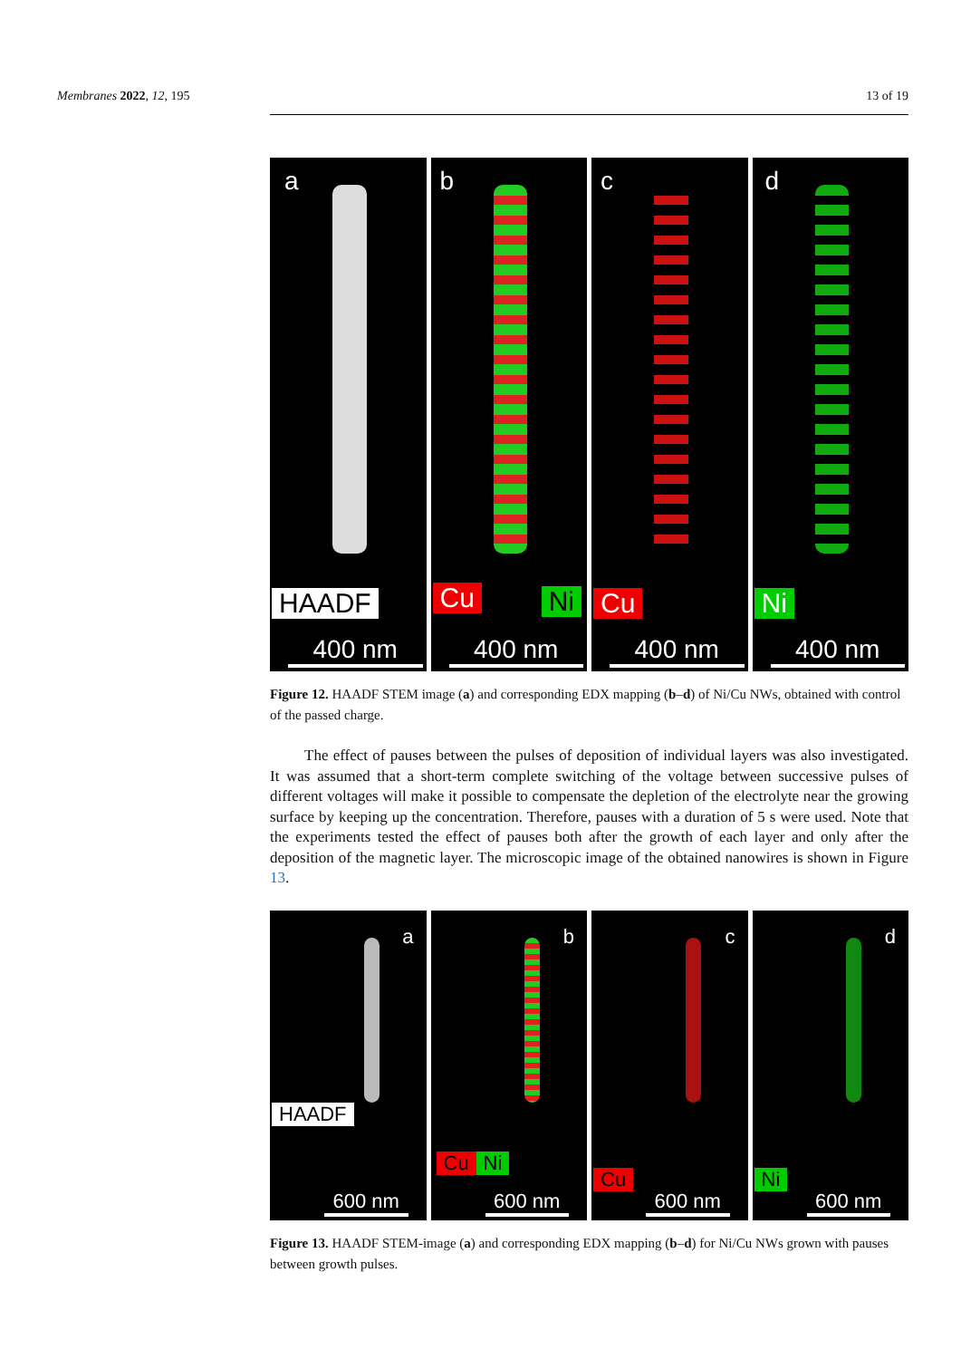Membranes 2022, 12, 195 13 of 19
a
HAADF
400 nm
b
Cu Ni
400 nm
c
Cu
400 nm
d
Ni
400 nm
Figure 12. HAADF STEM image (a) and corresponding EDX mapping (b–d) of Ni/Cu NWs, obtained with control of the passed charge.
The effect of pauses between the pulses of deposition of individual layers was also investigated. It was assumed that a short-term complete switching of the voltage between successive pulses of different voltages will make it possible to compensate the depletion of the electrolyte near the growing surface by keeping up the concentration. Therefore, pauses with a duration of 5 s were used. Note that the experiments tested the effect of pauses both after the growth of each layer and only after the deposition of the magnetic layer. The microscopic image of the obtained nanowires is shown in Figure 13.
a
HAADF
600 nm
b
Cu Ni
600 nm
c
Cu
600 nm
d
Ni
600 nm
Figure 13. HAADF STEM-image (a) and corresponding EDX mapping (b–d) for Ni/Cu NWs grown with pauses between growth pulses.